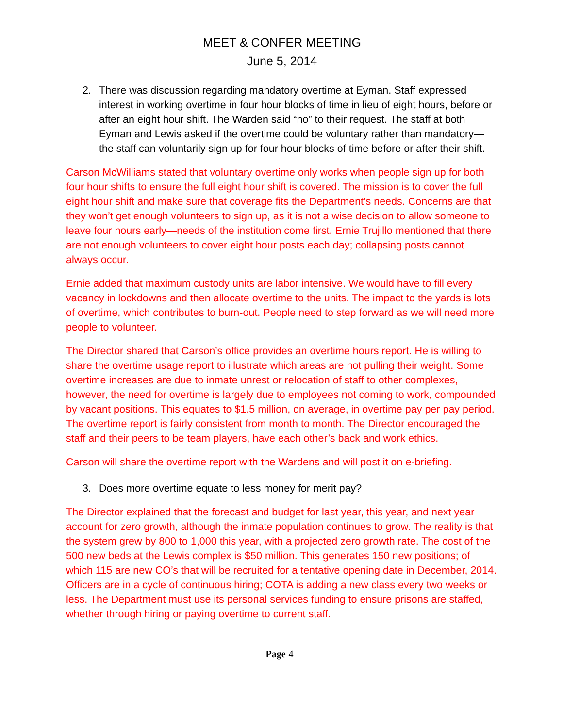MEET & CONFER MEETING
June 5, 2014
2. There was discussion regarding mandatory overtime at Eyman. Staff expressed interest in working overtime in four hour blocks of time in lieu of eight hours, before or after an eight hour shift. The Warden said “no” to their request. The staff at both Eyman and Lewis asked if the overtime could be voluntary rather than mandatory—the staff can voluntarily sign up for four hour blocks of time before or after their shift.
Carson McWilliams stated that voluntary overtime only works when people sign up for both four hour shifts to ensure the full eight hour shift is covered. The mission is to cover the full eight hour shift and make sure that coverage fits the Department’s needs. Concerns are that they won’t get enough volunteers to sign up, as it is not a wise decision to allow someone to leave four hours early—needs of the institution come first. Ernie Trujillo mentioned that there are not enough volunteers to cover eight hour posts each day; collapsing posts cannot always occur.
Ernie added that maximum custody units are labor intensive. We would have to fill every vacancy in lockdowns and then allocate overtime to the units. The impact to the yards is lots of overtime, which contributes to burn-out. People need to step forward as we will need more people to volunteer.
The Director shared that Carson’s office provides an overtime hours report. He is willing to share the overtime usage report to illustrate which areas are not pulling their weight. Some overtime increases are due to inmate unrest or relocation of staff to other complexes, however, the need for overtime is largely due to employees not coming to work, compounded by vacant positions. This equates to $1.5 million, on average, in overtime pay per pay period. The overtime report is fairly consistent from month to month. The Director encouraged the staff and their peers to be team players, have each other’s back and work ethics.
Carson will share the overtime report with the Wardens and will post it on e-briefing.
3. Does more overtime equate to less money for merit pay?
The Director explained that the forecast and budget for last year, this year, and next year account for zero growth, although the inmate population continues to grow. The reality is that the system grew by 800 to 1,000 this year, with a projected zero growth rate. The cost of the 500 new beds at the Lewis complex is $50 million. This generates 150 new positions; of which 115 are new CO’s that will be recruited for a tentative opening date in December, 2014. Officers are in a cycle of continuous hiring; COTA is adding a new class every two weeks or less. The Department must use its personal services funding to ensure prisons are staffed, whether through hiring or paying overtime to current staff.
Page 4